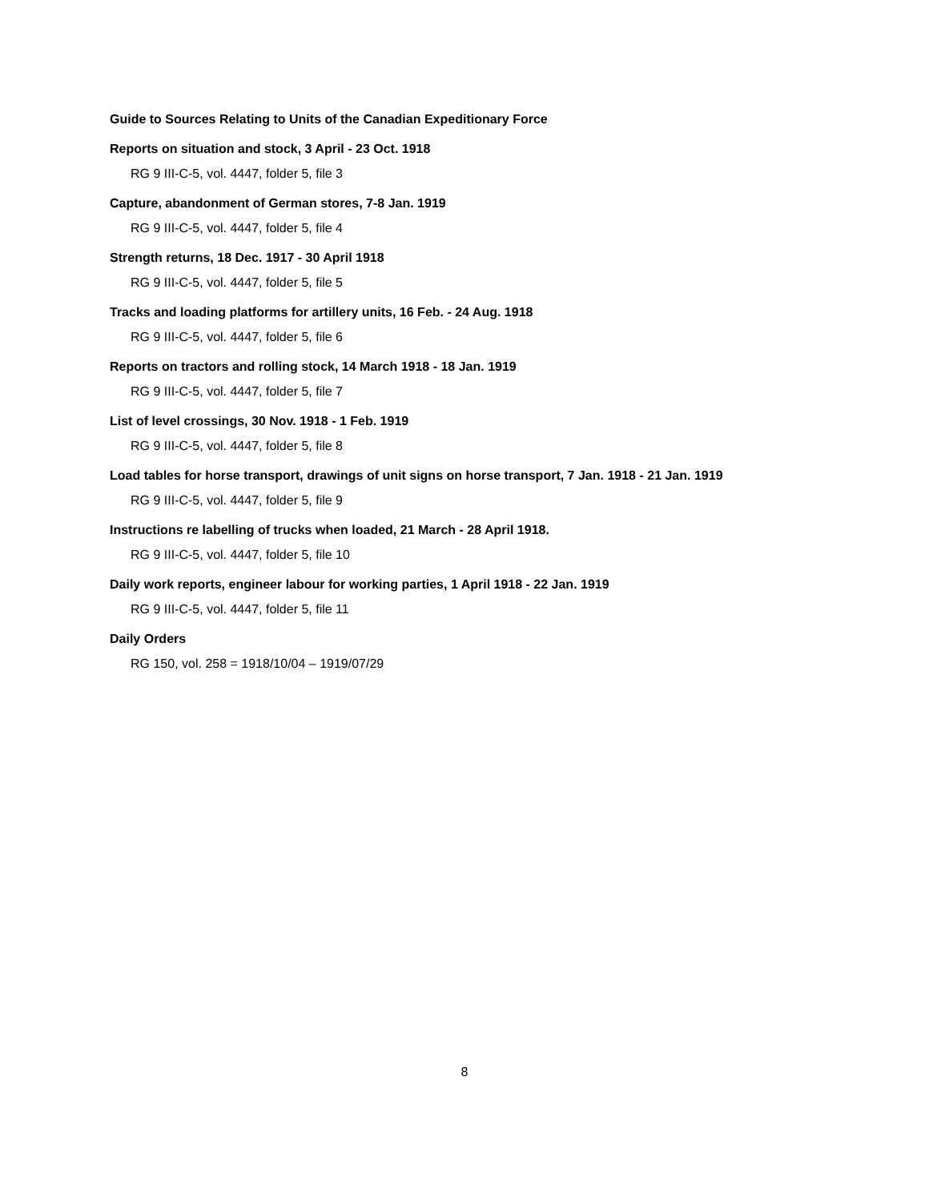Guide to Sources Relating to Units of the Canadian Expeditionary Force
Reports on situation and stock, 3 April - 23 Oct. 1918
RG 9 III-C-5, vol. 4447, folder 5, file 3
Capture, abandonment of German stores, 7-8 Jan. 1919
RG 9 III-C-5, vol. 4447, folder 5, file 4
Strength returns, 18 Dec. 1917 - 30 April 1918
RG 9 III-C-5, vol. 4447, folder 5, file 5
Tracks and loading platforms for artillery units, 16 Feb. - 24 Aug. 1918
RG 9 III-C-5, vol. 4447, folder 5, file 6
Reports on tractors and rolling stock, 14 March 1918 - 18 Jan. 1919
RG 9 III-C-5, vol. 4447, folder 5, file 7
List of level crossings, 30 Nov. 1918 - 1 Feb. 1919
RG 9 III-C-5, vol. 4447, folder 5, file 8
Load tables for horse transport, drawings of unit signs on horse transport, 7 Jan. 1918 - 21 Jan. 1919
RG 9 III-C-5, vol. 4447, folder 5, file 9
Instructions re labelling of trucks when loaded, 21 March - 28 April 1918.
RG 9 III-C-5, vol. 4447, folder 5, file 10
Daily work reports, engineer labour for working parties, 1 April 1918 - 22 Jan. 1919
RG 9 III-C-5, vol. 4447, folder 5, file 11
Daily Orders
RG 150, vol. 258 = 1918/10/04 – 1919/07/29
8